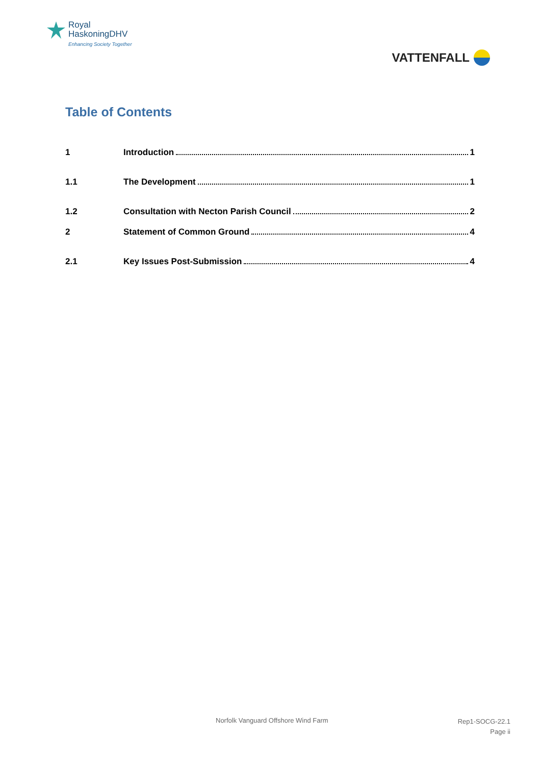Royal
HaskoningDHV
Enhancing Society Together
VATTENFALL
Table of Contents
1 Introduction 1
1.1 The Development 1
1.2 Consultation with Necton Parish Council 2
2 Statement of Common Ground 4
2.1 Key Issues Post-Submission 4
Norfolk Vanguard Offshore Wind Farm Rep1-SOCG-22.1
Page ii